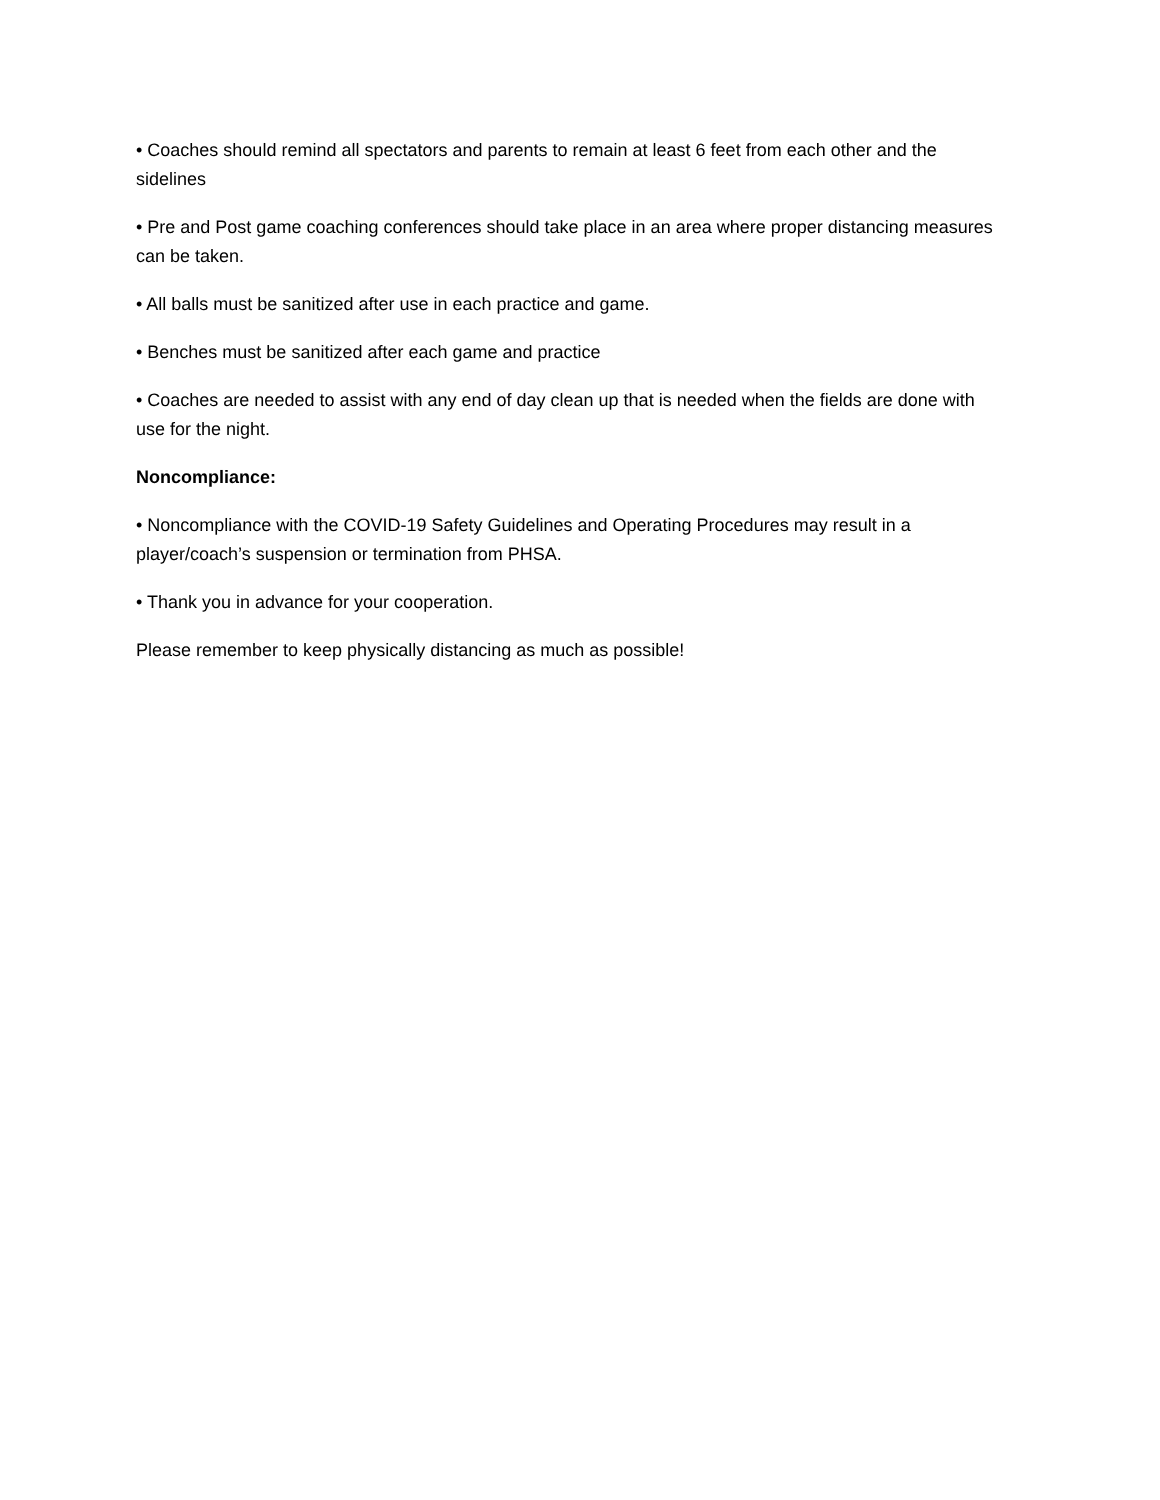• Coaches should remind all spectators and parents to remain at least 6 feet from each other and the sidelines
• Pre and Post game coaching conferences should take place in an area where proper distancing measures can be taken.
• All balls must be sanitized after use in each practice and game.
• Benches must be sanitized after each game and practice
• Coaches are needed to assist with any end of day clean up that is needed when the fields are done with use for the night.
Noncompliance:
• Noncompliance with the COVID-19 Safety Guidelines and Operating Procedures may result in a player/coach’s suspension or termination from PHSA.
• Thank you in advance for your cooperation.
Please remember to keep physically distancing as much as possible!